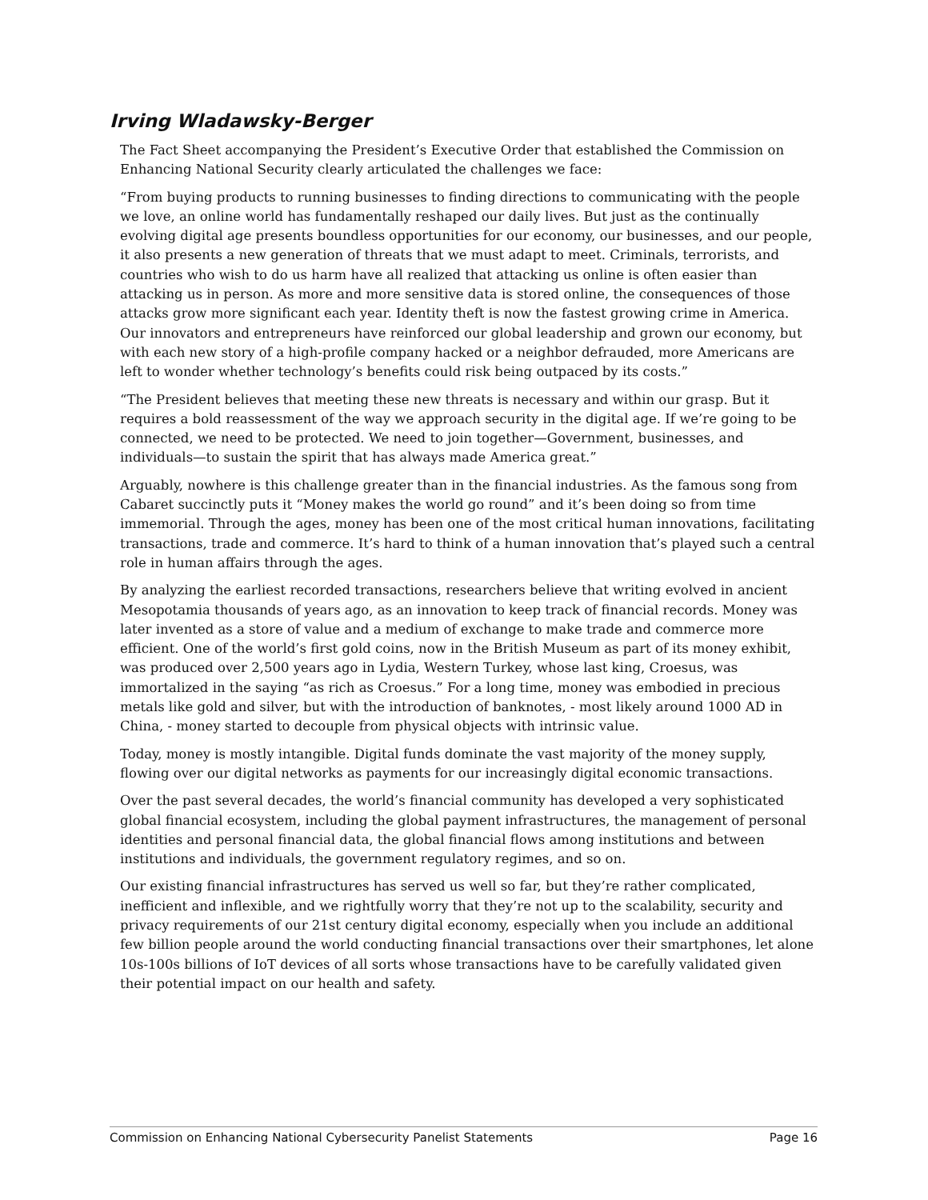Irving Wladawsky-Berger
The Fact Sheet accompanying the President’s Executive Order that established the Commission on Enhancing National Security clearly articulated the challenges we face:
“From buying products to running businesses to finding directions to communicating with the people we love, an online world has fundamentally reshaped our daily lives. But just as the continually evolving digital age presents boundless opportunities for our economy, our businesses, and our people, it also presents a new generation of threats that we must adapt to meet. Criminals, terrorists, and countries who wish to do us harm have all realized that attacking us online is often easier than attacking us in person. As more and more sensitive data is stored online, the consequences of those attacks grow more significant each year. Identity theft is now the fastest growing crime in America. Our innovators and entrepreneurs have reinforced our global leadership and grown our economy, but with each new story of a high-profile company hacked or a neighbor defrauded, more Americans are left to wonder whether technology’s benefits could risk being outpaced by its costs.”
“The President believes that meeting these new threats is necessary and within our grasp. But it requires a bold reassessment of the way we approach security in the digital age. If we’re going to be connected, we need to be protected. We need to join together—Government, businesses, and individuals—to sustain the spirit that has always made America great.”
Arguably, nowhere is this challenge greater than in the financial industries. As the famous song from Cabaret succinctly puts it “Money makes the world go round” and it’s been doing so from time immemorial. Through the ages, money has been one of the most critical human innovations, facilitating transactions, trade and commerce. It’s hard to think of a human innovation that’s played such a central role in human affairs through the ages.
By analyzing the earliest recorded transactions, researchers believe that writing evolved in ancient Mesopotamia thousands of years ago, as an innovation to keep track of financial records. Money was later invented as a store of value and a medium of exchange to make trade and commerce more efficient. One of the world’s first gold coins, now in the British Museum as part of its money exhibit, was produced over 2,500 years ago in Lydia, Western Turkey, whose last king, Croesus, was immortalized in the saying “as rich as Croesus.” For a long time, money was embodied in precious metals like gold and silver, but with the introduction of banknotes, - most likely around 1000 AD in China, - money started to decouple from physical objects with intrinsic value.
Today, money is mostly intangible. Digital funds dominate the vast majority of the money supply, flowing over our digital networks as payments for our increasingly digital economic transactions.
Over the past several decades, the world’s financial community has developed a very sophisticated global financial ecosystem, including the global payment infrastructures, the management of personal identities and personal financial data, the global financial flows among institutions and between institutions and individuals, the government regulatory regimes, and so on.
Our existing financial infrastructures has served us well so far, but they’re rather complicated, inefficient and inflexible, and we rightfully worry that they’re not up to the scalability, security and privacy requirements of our 21st century digital economy, especially when you include an additional few billion people around the world conducting financial transactions over their smartphones, let alone 10s-100s billions of IoT devices of all sorts whose transactions have to be carefully validated given their potential impact on our health and safety.
Commission on Enhancing National Cybersecurity Panelist Statements Page 16